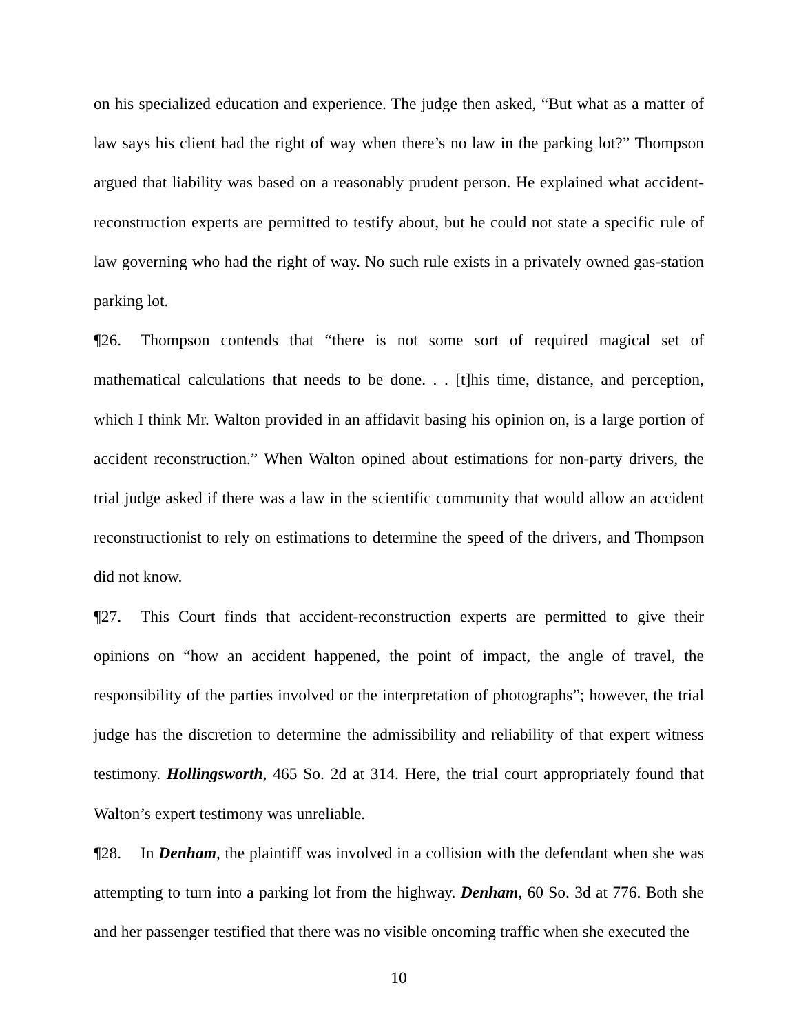on his specialized education and experience. The judge then asked, “But what as a matter of law says his client had the right of way when there’s no law in the parking lot?” Thompson argued that liability was based on a reasonably prudent person. He explained what accident-reconstruction experts are permitted to testify about, but he could not state a specific rule of law governing who had the right of way. No such rule exists in a privately owned gas-station parking lot.
¶26. Thompson contends that “there is not some sort of required magical set of mathematical calculations that needs to be done. . . [t]his time, distance, and perception, which I think Mr. Walton provided in an affidavit basing his opinion on, is a large portion of accident reconstruction.” When Walton opined about estimations for non-party drivers, the trial judge asked if there was a law in the scientific community that would allow an accident reconstructionist to rely on estimations to determine the speed of the drivers, and Thompson did not know.
¶27. This Court finds that accident-reconstruction experts are permitted to give their opinions on “how an accident happened, the point of impact, the angle of travel, the responsibility of the parties involved or the interpretation of photographs”; however, the trial judge has the discretion to determine the admissibility and reliability of that expert witness testimony. Hollingsworth, 465 So. 2d at 314. Here, the trial court appropriately found that Walton’s expert testimony was unreliable.
¶28. In Denham, the plaintiff was involved in a collision with the defendant when she was attempting to turn into a parking lot from the highway. Denham, 60 So. 3d at 776. Both she and her passenger testified that there was no visible oncoming traffic when she executed the
10